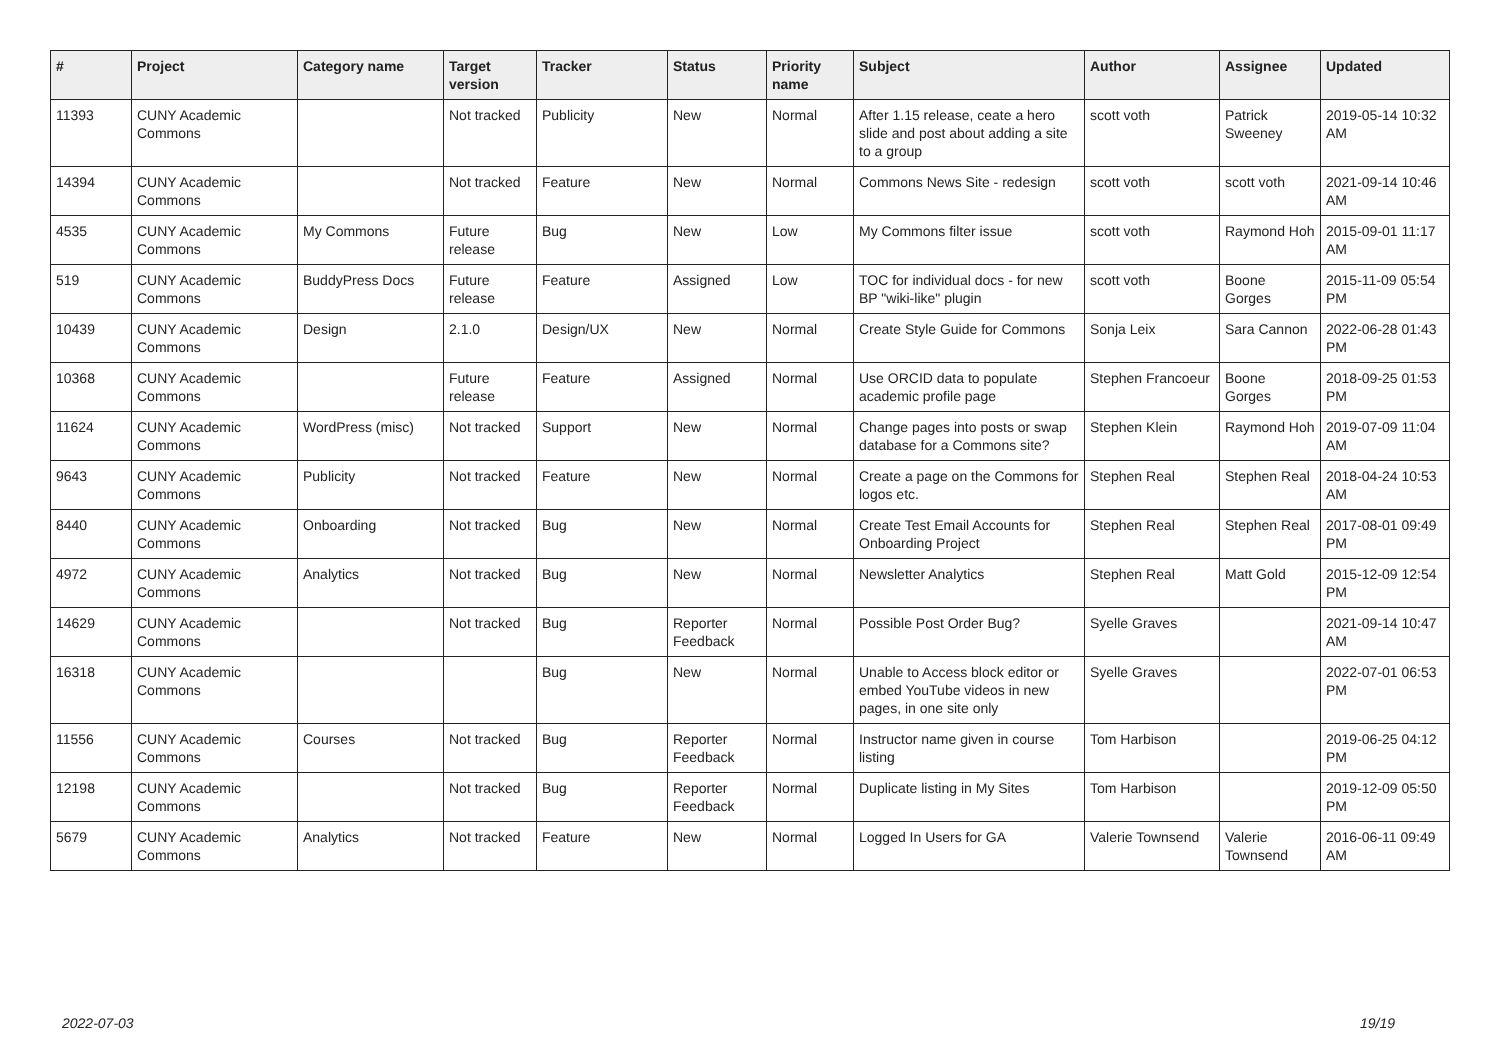| # | Project | Category name | Target version | Tracker | Status | Priority name | Subject | Author | Assignee | Updated |
| --- | --- | --- | --- | --- | --- | --- | --- | --- | --- | --- |
| 11393 | CUNY Academic Commons | | Not tracked | Publicity | New | Normal | After 1.15 release, ceate a hero slide and post about adding a site to a group | scott voth | Patrick Sweeney | 2019-05-14 10:32 AM |
| 14394 | CUNY Academic Commons | | Not tracked | Feature | New | Normal | Commons News Site - redesign | scott voth | scott voth | 2021-09-14 10:46 AM |
| 4535 | CUNY Academic Commons | My Commons | Future release | Bug | New | Low | My Commons filter issue | scott voth | Raymond Hoh | 2015-09-01 11:17 AM |
| 519 | CUNY Academic Commons | BuddyPress Docs | Future release | Feature | Assigned | Low | TOC for individual docs - for new BP "wiki-like" plugin | scott voth | Boone Gorges | 2015-11-09 05:54 PM |
| 10439 | CUNY Academic Commons | Design | 2.1.0 | Design/UX | New | Normal | Create Style Guide for Commons | Sonja Leix | Sara Cannon | 2022-06-28 01:43 PM |
| 10368 | CUNY Academic Commons | | Future release | Feature | Assigned | Normal | Use ORCID data to populate academic profile page | Stephen Francoeur | Boone Gorges | 2018-09-25 01:53 PM |
| 11624 | CUNY Academic Commons | WordPress (misc) | Not tracked | Support | New | Normal | Change pages into posts or swap database for a Commons site? | Stephen Klein | Raymond Hoh | 2019-07-09 11:04 AM |
| 9643 | CUNY Academic Commons | Publicity | Not tracked | Feature | New | Normal | Create a page on the Commons for logos etc. | Stephen Real | Stephen Real | 2018-04-24 10:53 AM |
| 8440 | CUNY Academic Commons | Onboarding | Not tracked | Bug | New | Normal | Create Test Email Accounts for Onboarding Project | Stephen Real | Stephen Real | 2017-08-01 09:49 PM |
| 4972 | CUNY Academic Commons | Analytics | Not tracked | Bug | New | Normal | Newsletter Analytics | Stephen Real | Matt Gold | 2015-12-09 12:54 PM |
| 14629 | CUNY Academic Commons | | Not tracked | Bug | Reporter Feedback | Normal | Possible Post Order Bug? | Syelle Graves | | 2021-09-14 10:47 AM |
| 16318 | CUNY Academic Commons | | | Bug | New | Normal | Unable to Access block editor or embed YouTube videos in new pages, in one site only | Syelle Graves | | 2022-07-01 06:53 PM |
| 11556 | CUNY Academic Commons | Courses | Not tracked | Bug | Reporter Feedback | Normal | Instructor name given in course listing | Tom Harbison | | 2019-06-25 04:12 PM |
| 12198 | CUNY Academic Commons | | Not tracked | Bug | Reporter Feedback | Normal | Duplicate listing in My Sites | Tom Harbison | | 2019-12-09 05:50 PM |
| 5679 | CUNY Academic Commons | Analytics | Not tracked | Feature | New | Normal | Logged In Users for GA | Valerie Townsend | Valerie Townsend | 2016-06-11 09:49 AM |
2022-07-03 19/19